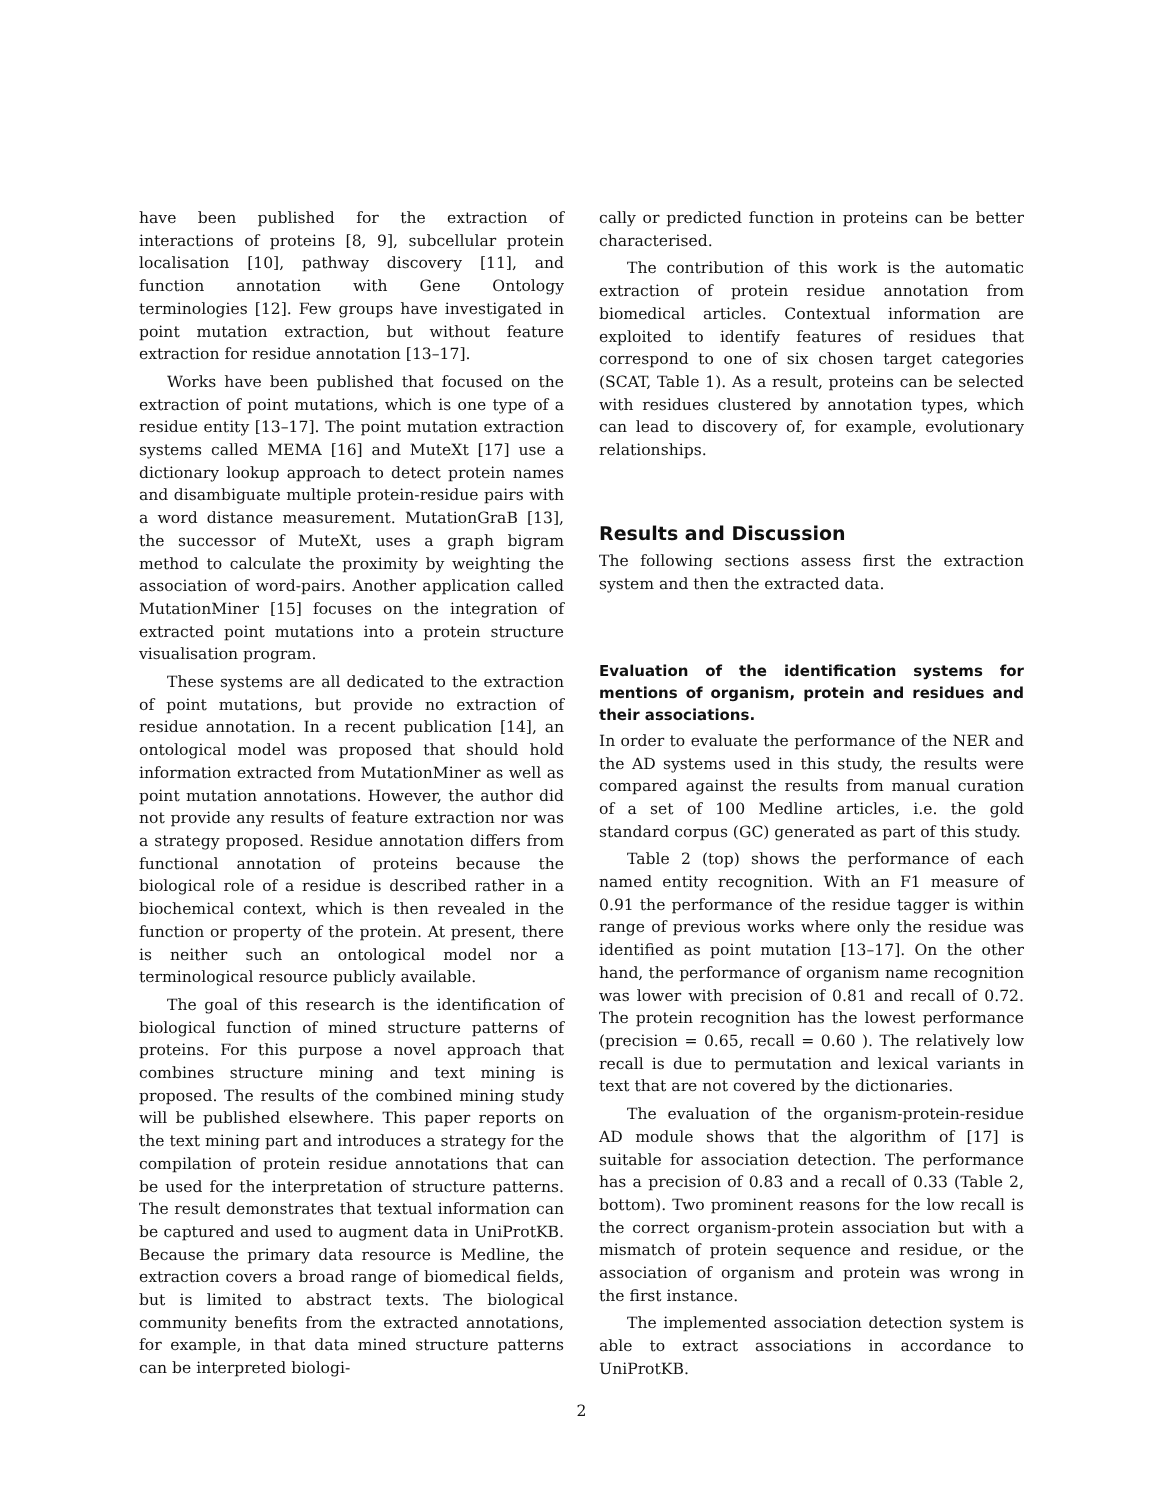have been published for the extraction of interactions of proteins [8, 9], subcellular protein localisation [10], pathway discovery [11], and function annotation with Gene Ontology terminologies [12]. Few groups have investigated in point mutation extraction, but without feature extraction for residue annotation [13–17].
Works have been published that focused on the extraction of point mutations, which is one type of a residue entity [13–17]. The point mutation extraction systems called MEMA [16] and MuteXt [17] use a dictionary lookup approach to detect protein names and disambiguate multiple protein-residue pairs with a word distance measurement. MutationGraB [13], the successor of MuteXt, uses a graph bigram method to calculate the proximity by weighting the association of word-pairs. Another application called MutationMiner [15] focuses on the integration of extracted point mutations into a protein structure visualisation program.
These systems are all dedicated to the extraction of point mutations, but provide no extraction of residue annotation. In a recent publication [14], an ontological model was proposed that should hold information extracted from MutationMiner as well as point mutation annotations. However, the author did not provide any results of feature extraction nor was a strategy proposed. Residue annotation differs from functional annotation of proteins because the biological role of a residue is described rather in a biochemical context, which is then revealed in the function or property of the protein. At present, there is neither such an ontological model nor a terminological resource publicly available.
The goal of this research is the identification of biological function of mined structure patterns of proteins. For this purpose a novel approach that combines structure mining and text mining is proposed. The results of the combined mining study will be published elsewhere. This paper reports on the text mining part and introduces a strategy for the compilation of protein residue annotations that can be used for the interpretation of structure patterns. The result demonstrates that textual information can be captured and used to augment data in UniProtKB. Because the primary data resource is Medline, the extraction covers a broad range of biomedical fields, but is limited to abstract texts. The biological community benefits from the extracted annotations, for example, in that data mined structure patterns can be interpreted biologi-
cally or predicted function in proteins can be better characterised.
The contribution of this work is the automatic extraction of protein residue annotation from biomedical articles. Contextual information are exploited to identify features of residues that correspond to one of six chosen target categories (SCAT, Table 1). As a result, proteins can be selected with residues clustered by annotation types, which can lead to discovery of, for example, evolutionary relationships.
Results and Discussion
The following sections assess first the extraction system and then the extracted data.
Evaluation of the identification systems for mentions of organism, protein and residues and their associations.
In order to evaluate the performance of the NER and the AD systems used in this study, the results were compared against the results from manual curation of a set of 100 Medline articles, i.e. the gold standard corpus (GC) generated as part of this study.
Table 2 (top) shows the performance of each named entity recognition. With an F1 measure of 0.91 the performance of the residue tagger is within range of previous works where only the residue was identified as point mutation [13–17]. On the other hand, the performance of organism name recognition was lower with precision of 0.81 and recall of 0.72. The protein recognition has the lowest performance (precision = 0.65, recall = 0.60 ). The relatively low recall is due to permutation and lexical variants in text that are not covered by the dictionaries.
The evaluation of the organism-protein-residue AD module shows that the algorithm of [17] is suitable for association detection. The performance has a precision of 0.83 and a recall of 0.33 (Table 2, bottom). Two prominent reasons for the low recall is the correct organism-protein association but with a mismatch of protein sequence and residue, or the association of organism and protein was wrong in the first instance.
The implemented association detection system is able to extract associations in accordance to UniProtKB.
2